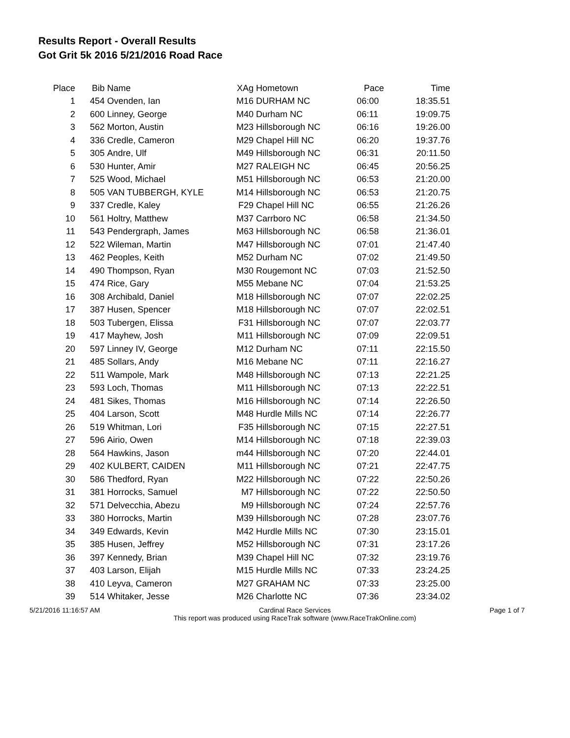Results Report - Overall Results
Got Grit 5k 2016 5/21/2016 Road Race
| Place | Bib | Name | XAg | Hometown | Pace | Time |
| --- | --- | --- | --- | --- | --- | --- |
| 1 | 454 | Ovenden, Ian | M16 | DURHAM NC | 06:00 | 18:35.51 |
| 2 | 600 | Linney, George | M40 | Durham NC | 06:11 | 19:09.75 |
| 3 | 562 | Morton, Austin | M23 | Hillsborough NC | 06:16 | 19:26.00 |
| 4 | 336 | Credle, Cameron | M29 | Chapel Hill NC | 06:20 | 19:37.76 |
| 5 | 305 | Andre, Ulf | M49 | Hillsborough NC | 06:31 | 20:11.50 |
| 6 | 530 | Hunter, Amir | M27 | RALEIGH NC | 06:45 | 20:56.25 |
| 7 | 525 | Wood, Michael | M51 | Hillsborough NC | 06:53 | 21:20.00 |
| 8 | 505 | VAN TUBBERGH, KYLE | M14 | Hillsborough NC | 06:53 | 21:20.75 |
| 9 | 337 | Credle, Kaley | F29 | Chapel Hill NC | 06:55 | 21:26.26 |
| 10 | 561 | Holtry, Matthew | M37 | Carrboro NC | 06:58 | 21:34.50 |
| 11 | 543 | Pendergraph, James | M63 | Hillsborough NC | 06:58 | 21:36.01 |
| 12 | 522 | Wileman, Martin | M47 | Hillsborough NC | 07:01 | 21:47.40 |
| 13 | 462 | Peoples, Keith | M52 | Durham NC | 07:02 | 21:49.50 |
| 14 | 490 | Thompson, Ryan | M30 | Rougemont NC | 07:03 | 21:52.50 |
| 15 | 474 | Rice, Gary | M55 | Mebane NC | 07:04 | 21:53.25 |
| 16 | 308 | Archibald, Daniel | M18 | Hillsborough NC | 07:07 | 22:02.25 |
| 17 | 387 | Husen, Spencer | M18 | Hillsborough NC | 07:07 | 22:02.51 |
| 18 | 503 | Tubergen, Elissa | F31 | Hillsborough NC | 07:07 | 22:03.77 |
| 19 | 417 | Mayhew, Josh | M11 | Hillsborough NC | 07:09 | 22:09.51 |
| 20 | 597 | Linney IV, George | M12 | Durham NC | 07:11 | 22:15.50 |
| 21 | 485 | Sollars, Andy | M16 | Mebane NC | 07:11 | 22:16.27 |
| 22 | 511 | Wampole, Mark | M48 | Hillsborough NC | 07:13 | 22:21.25 |
| 23 | 593 | Loch, Thomas | M11 | Hillsborough NC | 07:13 | 22:22.51 |
| 24 | 481 | Sikes, Thomas | M16 | Hillsborough NC | 07:14 | 22:26.50 |
| 25 | 404 | Larson, Scott | M48 | Hurdle Mills NC | 07:14 | 22:26.77 |
| 26 | 519 | Whitman, Lori | F35 | Hillsborough NC | 07:15 | 22:27.51 |
| 27 | 596 | Airio, Owen | M14 | Hillsborough NC | 07:18 | 22:39.03 |
| 28 | 564 | Hawkins, Jason | m44 | Hillsborough NC | 07:20 | 22:44.01 |
| 29 | 402 | KULBERT, CAIDEN | M11 | Hillsborough NC | 07:21 | 22:47.75 |
| 30 | 586 | Thedford, Ryan | M22 | Hillsborough NC | 07:22 | 22:50.26 |
| 31 | 381 | Horrocks, Samuel | M7 | Hillsborough NC | 07:22 | 22:50.50 |
| 32 | 571 | Delvecchia, Abezu | M9 | Hillsborough NC | 07:24 | 22:57.76 |
| 33 | 380 | Horrocks, Martin | M39 | Hillsborough NC | 07:28 | 23:07.76 |
| 34 | 349 | Edwards, Kevin | M42 | Hurdle Mills NC | 07:30 | 23:15.01 |
| 35 | 385 | Husen, Jeffrey | M52 | Hillsborough NC | 07:31 | 23:17.26 |
| 36 | 397 | Kennedy, Brian | M39 | Chapel Hill NC | 07:32 | 23:19.76 |
| 37 | 403 | Larson, Elijah | M15 | Hurdle Mills NC | 07:33 | 23:24.25 |
| 38 | 410 | Leyva, Cameron | M27 | GRAHAM NC | 07:33 | 23:25.00 |
| 39 | 514 | Whitaker, Jesse | M26 | Charlotte NC | 07:36 | 23:34.02 |
5/21/2016 11:16:57 AM Cardinal Race Services
This report was produced using RaceTrak software (www.RaceTrakOnline.com)
Page 1 of 7